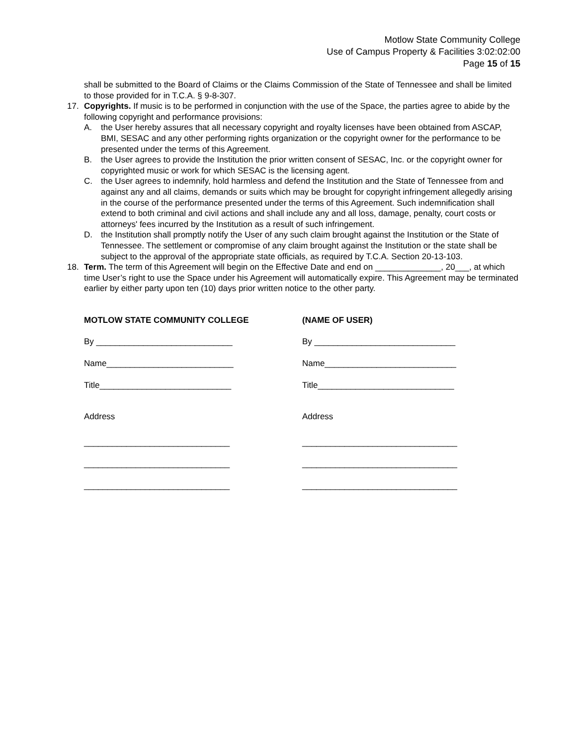Motlow State Community College
Use of Campus Property & Facilities 3:02:02:00
Page 15 of 15
shall be submitted to the Board of Claims or the Claims Commission of the State of Tennessee and shall be limited to those provided for in T.C.A. § 9-8-307.
17. Copyrights. If music is to be performed in conjunction with the use of the Space, the parties agree to abide by the following copyright and performance provisions:
A. the User hereby assures that all necessary copyright and royalty licenses have been obtained from ASCAP, BMI, SESAC and any other performing rights organization or the copyright owner for the performance to be presented under the terms of this Agreement.
B. the User agrees to provide the Institution the prior written consent of SESAC, Inc. or the copyright owner for copyrighted music or work for which SESAC is the licensing agent.
C. the User agrees to indemnify, hold harmless and defend the Institution and the State of Tennessee from and against any and all claims, demands or suits which may be brought for copyright infringement allegedly arising in the course of the performance presented under the terms of this Agreement. Such indemnification shall extend to both criminal and civil actions and shall include any and all loss, damage, penalty, court costs or attorneys' fees incurred by the Institution as a result of such infringement.
D. the Institution shall promptly notify the User of any such claim brought against the Institution or the State of Tennessee. The settlement or compromise of any claim brought against the Institution or the state shall be subject to the approval of the appropriate state officials, as required by T.C.A. Section 20-13-103.
18. Term. The term of this Agreement will begin on the Effective Date and end on ______________, 20___, at which time User’s right to use the Space under his Agreement will automatically expire. This Agreement may be terminated earlier by either party upon ten (10) days prior written notice to the other party.
MOTLOW STATE COMMUNITY COLLEGE
By _____________________________
Name___________________________
Title____________________________
Address
_______________________________
_______________________________
_______________________________
(NAME OF USER)
By ______________________________
Name____________________________
Title_____________________________
Address
_________________________________
_________________________________
_________________________________